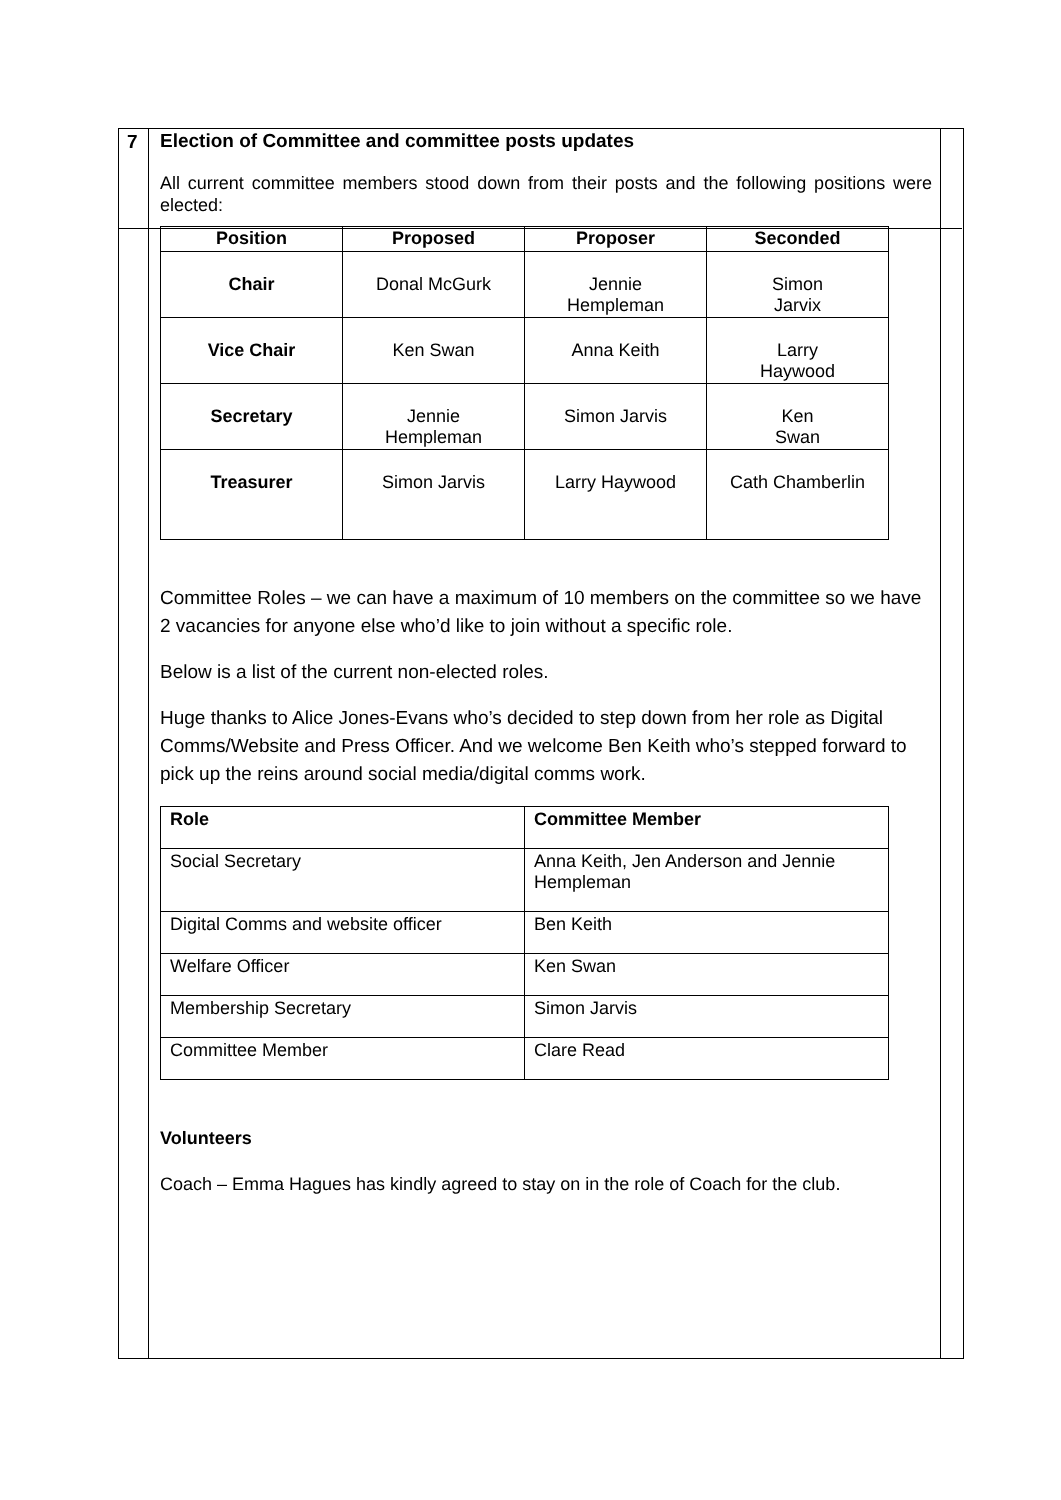7
Election of Committee and committee posts updates
All current committee members stood down from their posts and the following positions were elected:
| Position | Proposed | Proposer | Seconded |
| --- | --- | --- | --- |
| Chair | Donal McGurk | Jennie Hempleman | Simon Jarvix |
| Vice Chair | Ken Swan | Anna Keith | Larry Haywood |
| Secretary | Jennie Hempleman | Simon Jarvis | Ken Swan |
| Treasurer | Simon Jarvis | Larry Haywood | Cath Chamberlin |
Committee Roles – we can have a maximum of 10 members on the committee so we have 2 vacancies for anyone else who’d like to join without a specific role.
Below is a list of the current non-elected roles.
Huge thanks to Alice Jones-Evans who’s decided to step down from her role as Digital Comms/Website and Press Officer. And we welcome Ben Keith who’s stepped forward to pick up the reins around social media/digital comms work.
| Role | Committee Member |
| --- | --- |
| Social Secretary | Anna Keith, Jen Anderson and Jennie Hempleman |
| Digital Comms and website officer | Ben Keith |
| Welfare Officer | Ken Swan |
| Membership Secretary | Simon Jarvis |
| Committee Member | Clare Read |
Volunteers
Coach – Emma Hagues has kindly agreed to stay on in the role of Coach for the club.